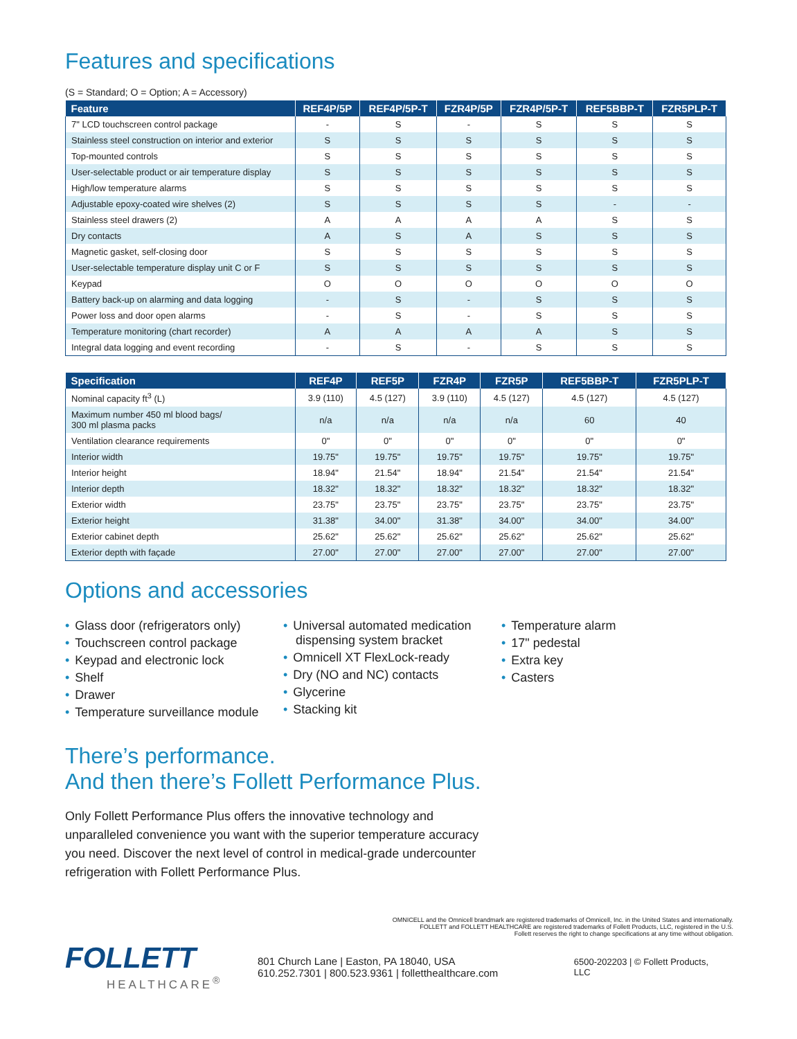Features and specifications
(S = Standard; O = Option; A = Accessory)
| Feature | REF4P/5P | REF4P/5P-T | FZR4P/5P | FZR4P/5P-T | REF5BBP-T | FZR5PLP-T |
| --- | --- | --- | --- | --- | --- | --- |
| 7" LCD touchscreen control package | - | S | - | S | S | S |
| Stainless steel construction on interior and exterior | S | S | S | S | S | S |
| Top-mounted controls | S | S | S | S | S | S |
| User-selectable product or air temperature display | S | S | S | S | S | S |
| High/low temperature alarms | S | S | S | S | S | S |
| Adjustable epoxy-coated wire shelves (2) | S | S | S | S | - | - |
| Stainless steel drawers (2) | A | A | A | A | S | S |
| Dry contacts | A | S | A | S | S | S |
| Magnetic gasket, self-closing door | S | S | S | S | S | S |
| User-selectable temperature display unit C or F | S | S | S | S | S | S |
| Keypad | O | O | O | O | O | O |
| Battery back-up on alarming and data logging | - | S | - | S | S | S |
| Power loss and door open alarms | - | S | - | S | S | S |
| Temperature monitoring (chart recorder) | A | A | A | A | S | S |
| Integral data logging and event recording | - | S | - | S | S | S |
| Specification | REF4P | REF5P | FZR4P | FZR5P | REF5BBP-T | FZR5PLP-T |
| --- | --- | --- | --- | --- | --- | --- |
| Nominal capacity ft<sup>3</sup> (L) | 3.9 (110) | 4.5 (127) | 3.9 (110) | 4.5 (127) | 4.5 (127) | 4.5 (127) |
| Maximum number 450 ml blood bags/ 300 ml plasma packs | n/a | n/a | n/a | n/a | 60 | 40 |
| Ventilation clearance requirements | 0" | 0" | 0" | 0" | 0" | 0" |
| Interior width | 19.75" | 19.75" | 19.75" | 19.75" | 19.75" | 19.75" |
| Interior height | 18.94" | 21.54" | 18.94" | 21.54" | 21.54" | 21.54" |
| Interior depth | 18.32" | 18.32" | 18.32" | 18.32" | 18.32" | 18.32" |
| Exterior width | 23.75" | 23.75" | 23.75" | 23.75" | 23.75" | 23.75" |
| Exterior height | 31.38" | 34.00" | 31.38" | 34.00" | 34.00" | 34.00" |
| Exterior cabinet depth | 25.62" | 25.62" | 25.62" | 25.62" | 25.62" | 25.62" |
| Exterior depth with façade | 27.00" | 27.00" | 27.00" | 27.00" | 27.00" | 27.00" |
Options and accessories
• Glass door (refrigerators only)
• Touchscreen control package
• Keypad and electronic lock
• Shelf
• Drawer
• Temperature surveillance module
• Universal automated medication dispensing system bracket
• Omnicell XT FlexLock-ready
• Dry (NO and NC) contacts
• Glycerine
• Stacking kit
• Temperature alarm
• 17" pedestal
• Extra key
• Casters
There’s performance.
And then there’s Follett Performance Plus.
Only Follett Performance Plus offers the innovative technology and unparalleled convenience you want with the superior temperature accuracy you need. Discover the next level of control in medical-grade undercounter refrigeration with Follett Performance Plus.
OMNICELL and the Omnicell brandmark are registered trademarks of Omnicell, Inc. in the United States and internationally.
FOLLETT and FOLLETT HEALTHCARE are registered trademarks of Follett Products, LLC, registered in the U.S.
Follett reserves the right to change specifications at any time without obligation.
FOLLETT
HEALTHCARE<sup>®</sup>
801 Church Lane | Easton, PA 18040, USA
610.252.7301 | 800.523.9361 | follettheaIthcare.com
6500-202203 | © Follett Products, LLC